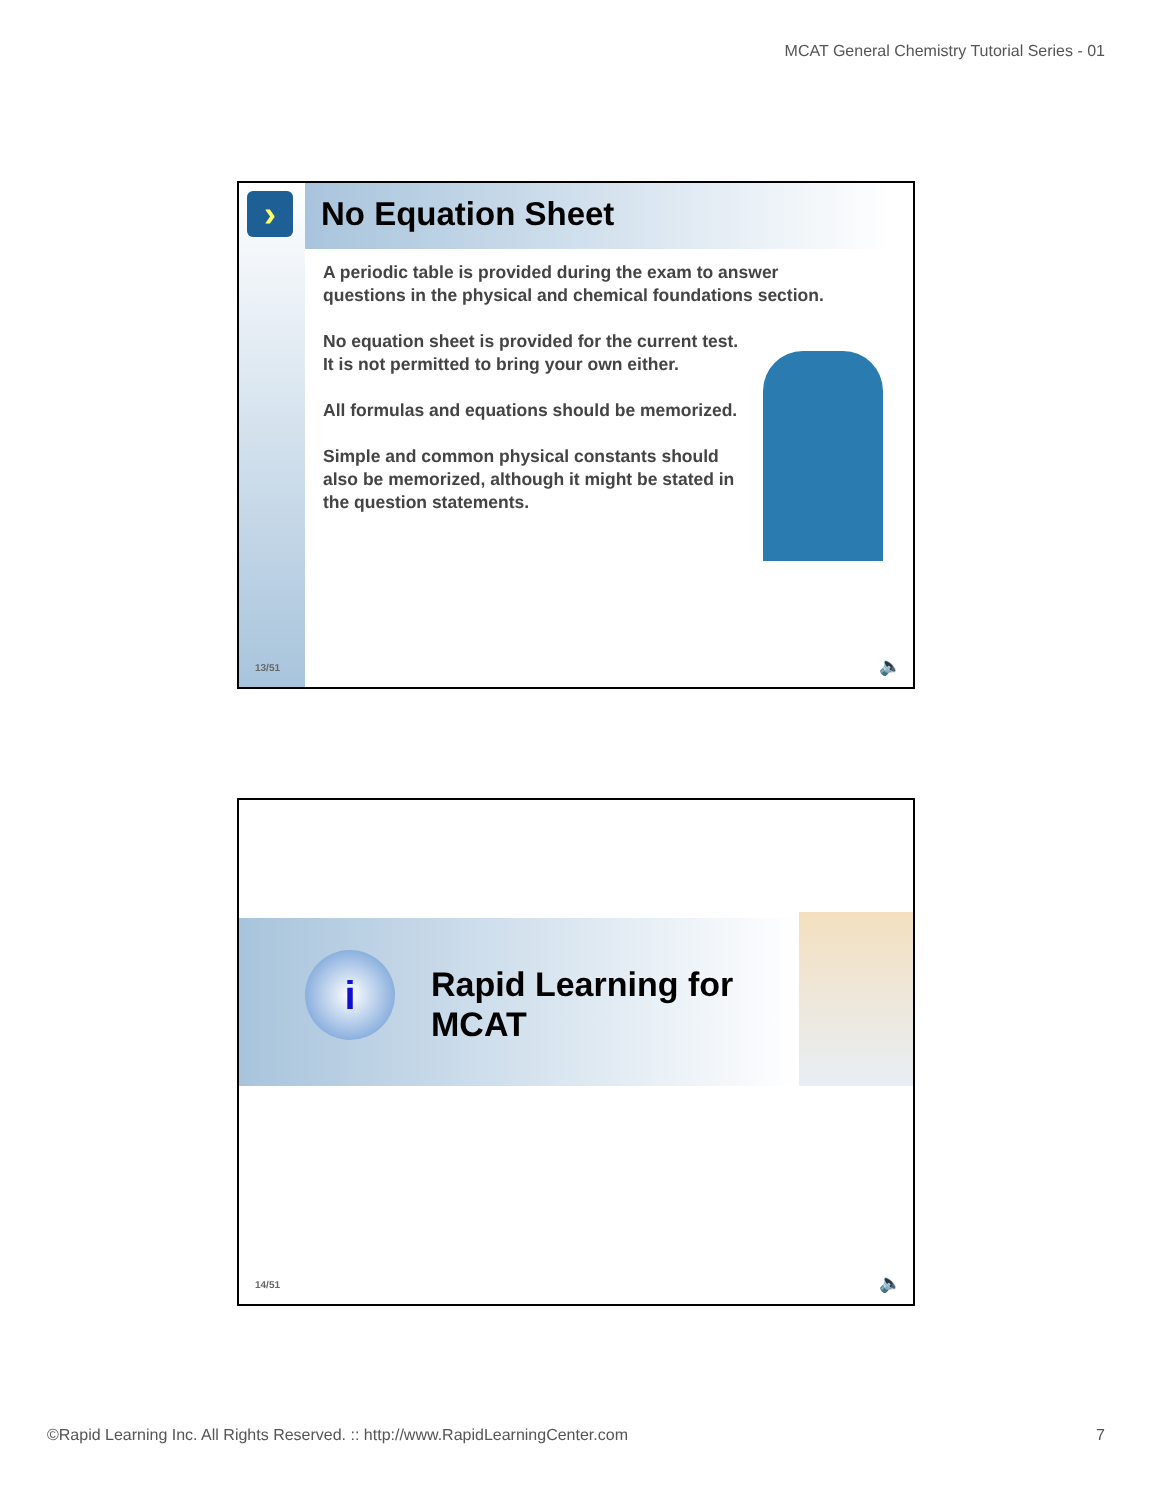MCAT General Chemistry Tutorial Series - 01
› No Equation Sheet
A periodic table is provided during the exam to answer questions in the physical and chemical foundations section.
No equation sheet is provided for the current test. It is not permitted to bring your own either.
All formulas and equations should be memorized.
Simple and common physical constants should also be memorized, although it might be stated in the question statements.
13/51 🔈
i
Rapid Learning for
MCAT
14/51 🔈
©Rapid Learning Inc. All Rights Reserved. :: http://www.RapidLearningCenter.com 7